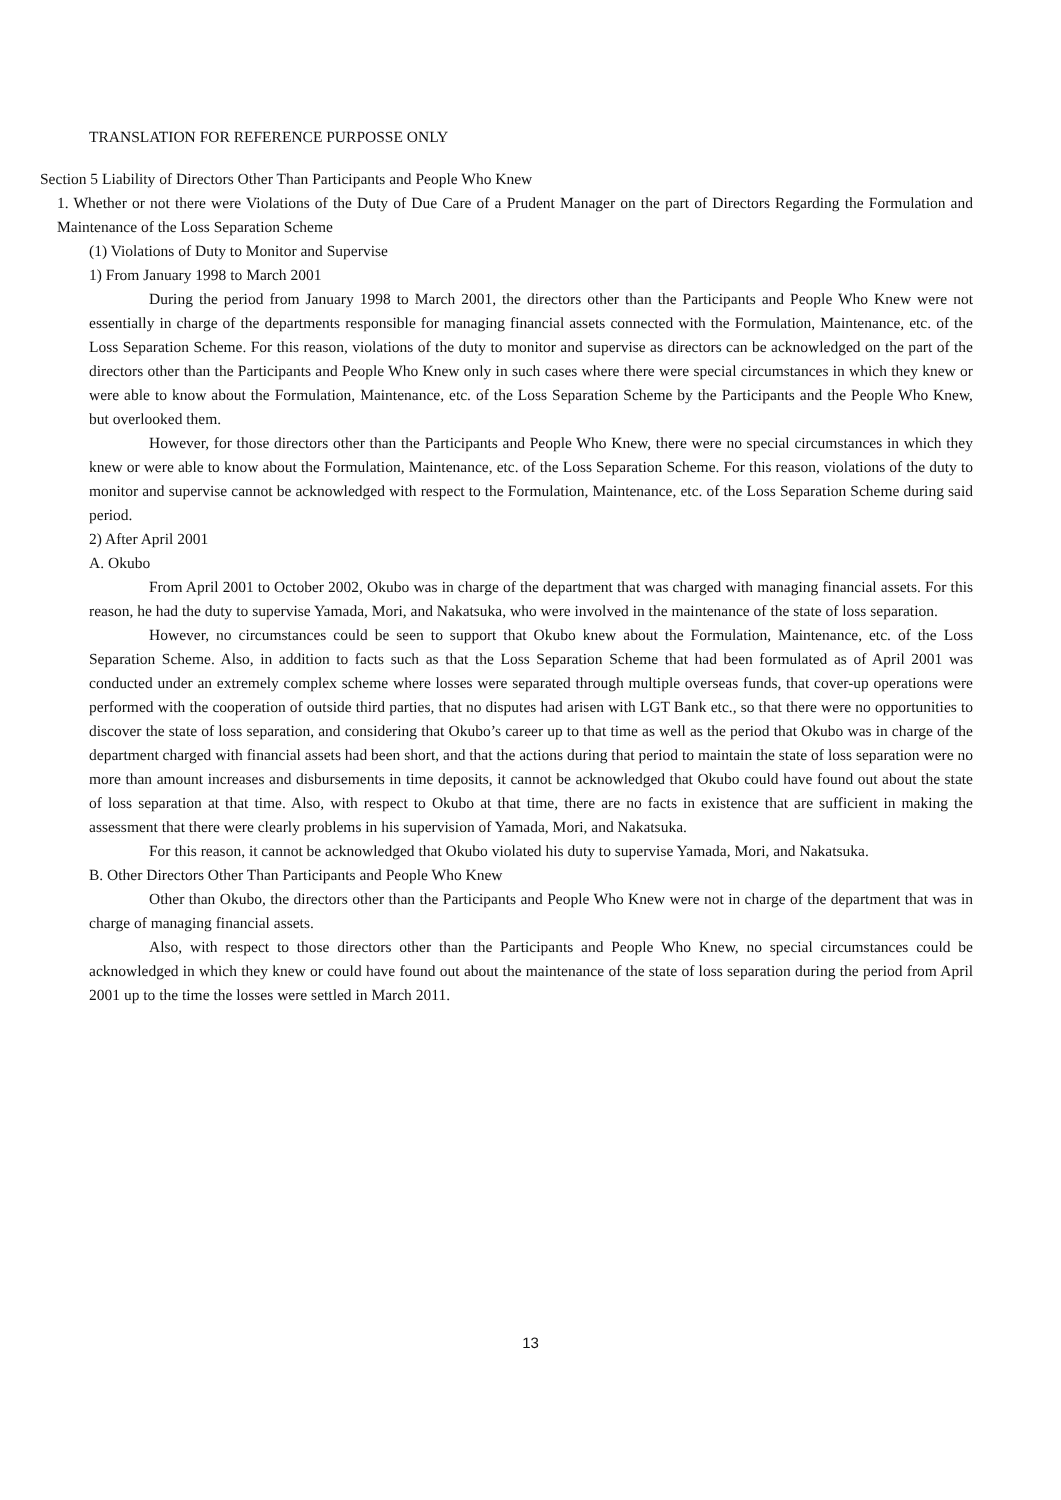TRANSLATION FOR REFERENCE PURPOSSE ONLY
Section 5 Liability of Directors Other Than Participants and People Who Knew
1. Whether or not there were Violations of the Duty of Due Care of a Prudent Manager on the part of Directors Regarding the Formulation and Maintenance of the Loss Separation Scheme
(1) Violations of Duty to Monitor and Supervise
1) From January 1998 to March 2001
During the period from January 1998 to March 2001, the directors other than the Participants and People Who Knew were not essentially in charge of the departments responsible for managing financial assets connected with the Formulation, Maintenance, etc. of the Loss Separation Scheme. For this reason, violations of the duty to monitor and supervise as directors can be acknowledged on the part of the directors other than the Participants and People Who Knew only in such cases where there were special circumstances in which they knew or were able to know about the Formulation, Maintenance, etc. of the Loss Separation Scheme by the Participants and the People Who Knew, but overlooked them.
However, for those directors other than the Participants and People Who Knew, there were no special circumstances in which they knew or were able to know about the Formulation, Maintenance, etc. of the Loss Separation Scheme. For this reason, violations of the duty to monitor and supervise cannot be acknowledged with respect to the Formulation, Maintenance, etc. of the Loss Separation Scheme during said period.
2) After April 2001
A. Okubo
From April 2001 to October 2002, Okubo was in charge of the department that was charged with managing financial assets. For this reason, he had the duty to supervise Yamada, Mori, and Nakatsuka, who were involved in the maintenance of the state of loss separation.
However, no circumstances could be seen to support that Okubo knew about the Formulation, Maintenance, etc. of the Loss Separation Scheme. Also, in addition to facts such as that the Loss Separation Scheme that had been formulated as of April 2001 was conducted under an extremely complex scheme where losses were separated through multiple overseas funds, that cover-up operations were performed with the cooperation of outside third parties, that no disputes had arisen with LGT Bank etc., so that there were no opportunities to discover the state of loss separation, and considering that Okubo’s career up to that time as well as the period that Okubo was in charge of the department charged with financial assets had been short, and that the actions during that period to maintain the state of loss separation were no more than amount increases and disbursements in time deposits, it cannot be acknowledged that Okubo could have found out about the state of loss separation at that time. Also, with respect to Okubo at that time, there are no facts in existence that are sufficient in making the assessment that there were clearly problems in his supervision of Yamada, Mori, and Nakatsuka.
For this reason, it cannot be acknowledged that Okubo violated his duty to supervise Yamada, Mori, and Nakatsuka.
B. Other Directors Other Than Participants and People Who Knew
Other than Okubo, the directors other than the Participants and People Who Knew were not in charge of the department that was in charge of managing financial assets.
Also, with respect to those directors other than the Participants and People Who Knew, no special circumstances could be acknowledged in which they knew or could have found out about the maintenance of the state of loss separation during the period from April 2001 up to the time the losses were settled in March 2011.
13